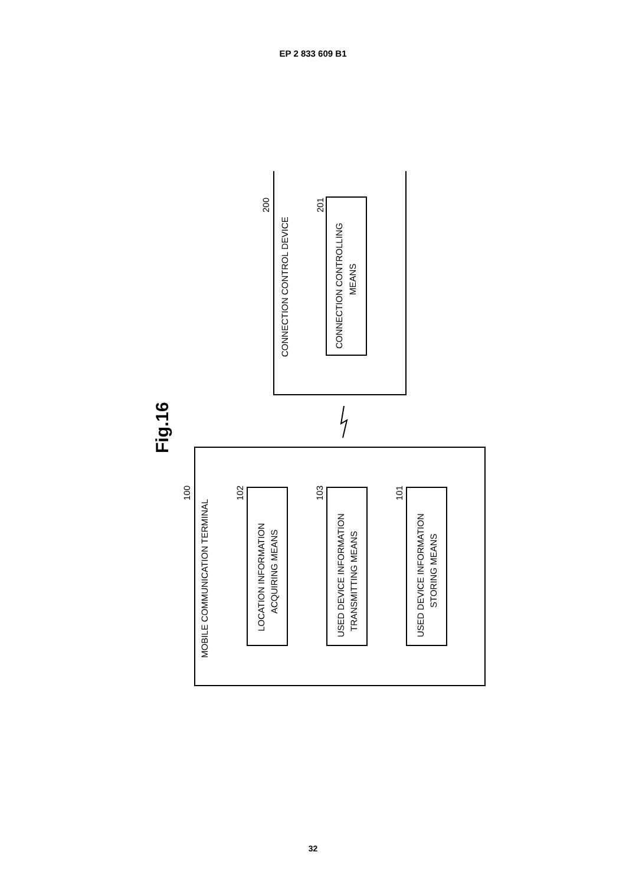EP 2 833 609 B1
CONNECTION CONTROL DEVICE
CONNECTION CONTROLLING
MEANS
MOBILE COMMUNICATION TERMINAL
LOCATION INFORMATION
ACQUIRING MEANS
USED DEVICE INFORMATION
TRANSMITTING MEANS
USED DEVICE INFORMATION
STORING MEANS
200
201
100
102
103
101
Fig.16
32